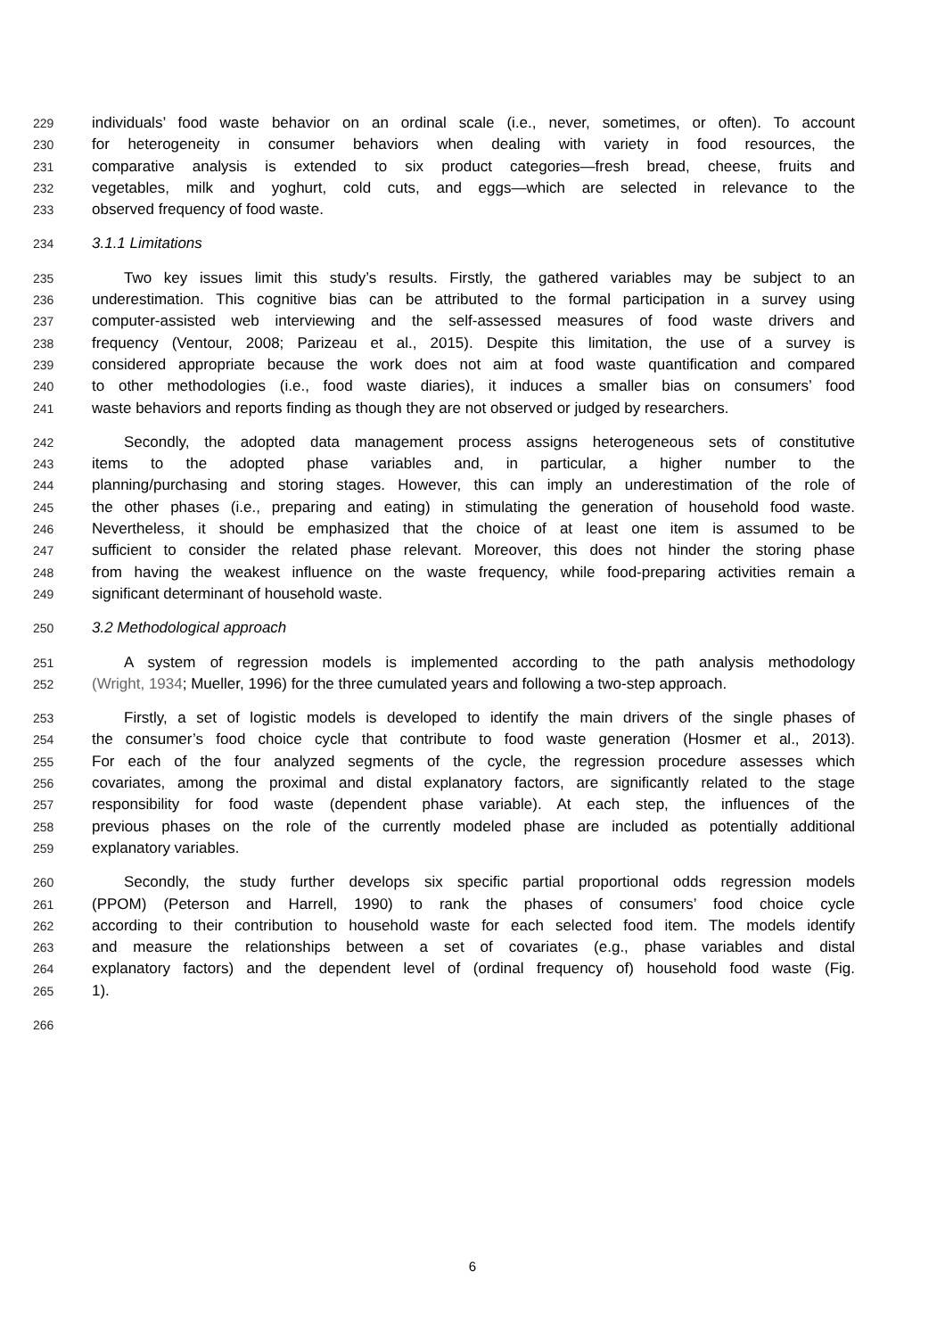229 individuals’ food waste behavior on an ordinal scale (i.e., never, sometimes, or often). To account
230 for heterogeneity in consumer behaviors when dealing with variety in food resources, the
231 comparative analysis is extended to six product categories—fresh bread, cheese, fruits and
232 vegetables, milk and yoghurt, cold cuts, and eggs—which are selected in relevance to the
233 observed frequency of food waste.
234 3.1.1 Limitations
235 Two key issues limit this study’s results. Firstly, the gathered variables may be subject to an
236 underestimation. This cognitive bias can be attributed to the formal participation in a survey using
237 computer-assisted web interviewing and the self-assessed measures of food waste drivers and
238 frequency (Ventour, 2008; Parizeau et al., 2015). Despite this limitation, the use of a survey is
239 considered appropriate because the work does not aim at food waste quantification and compared
240 to other methodologies (i.e., food waste diaries), it induces a smaller bias on consumers’ food
241 waste behaviors and reports finding as though they are not observed or judged by researchers.
242 Secondly, the adopted data management process assigns heterogeneous sets of constitutive
243 items to the adopted phase variables and, in particular, a higher number to the
244 planning/purchasing and storing stages. However, this can imply an underestimation of the role of
245 the other phases (i.e., preparing and eating) in stimulating the generation of household food waste.
246 Nevertheless, it should be emphasized that the choice of at least one item is assumed to be
247 sufficient to consider the related phase relevant. Moreover, this does not hinder the storing phase
248 from having the weakest influence on the waste frequency, while food-preparing activities remain a
249 significant determinant of household waste.
250 3.2 Methodological approach
251 A system of regression models is implemented according to the path analysis methodology
252 (Wright, 1934; Mueller, 1996) for the three cumulated years and following a two-step approach.
253 Firstly, a set of logistic models is developed to identify the main drivers of the single phases of
254 the consumer’s food choice cycle that contribute to food waste generation (Hosmer et al., 2013).
255 For each of the four analyzed segments of the cycle, the regression procedure assesses which
256 covariates, among the proximal and distal explanatory factors, are significantly related to the stage
257 responsibility for food waste (dependent phase variable). At each step, the influences of the
258 previous phases on the role of the currently modeled phase are included as potentially additional
259 explanatory variables.
260 Secondly, the study further develops six specific partial proportional odds regression models
261 (PPOM) (Peterson and Harrell, 1990) to rank the phases of consumers’ food choice cycle
262 according to their contribution to household waste for each selected food item. The models identify
263 and measure the relationships between a set of covariates (e.g., phase variables and distal
264 explanatory factors) and the dependent level of (ordinal frequency of) household food waste (Fig.
265 1).
266
6